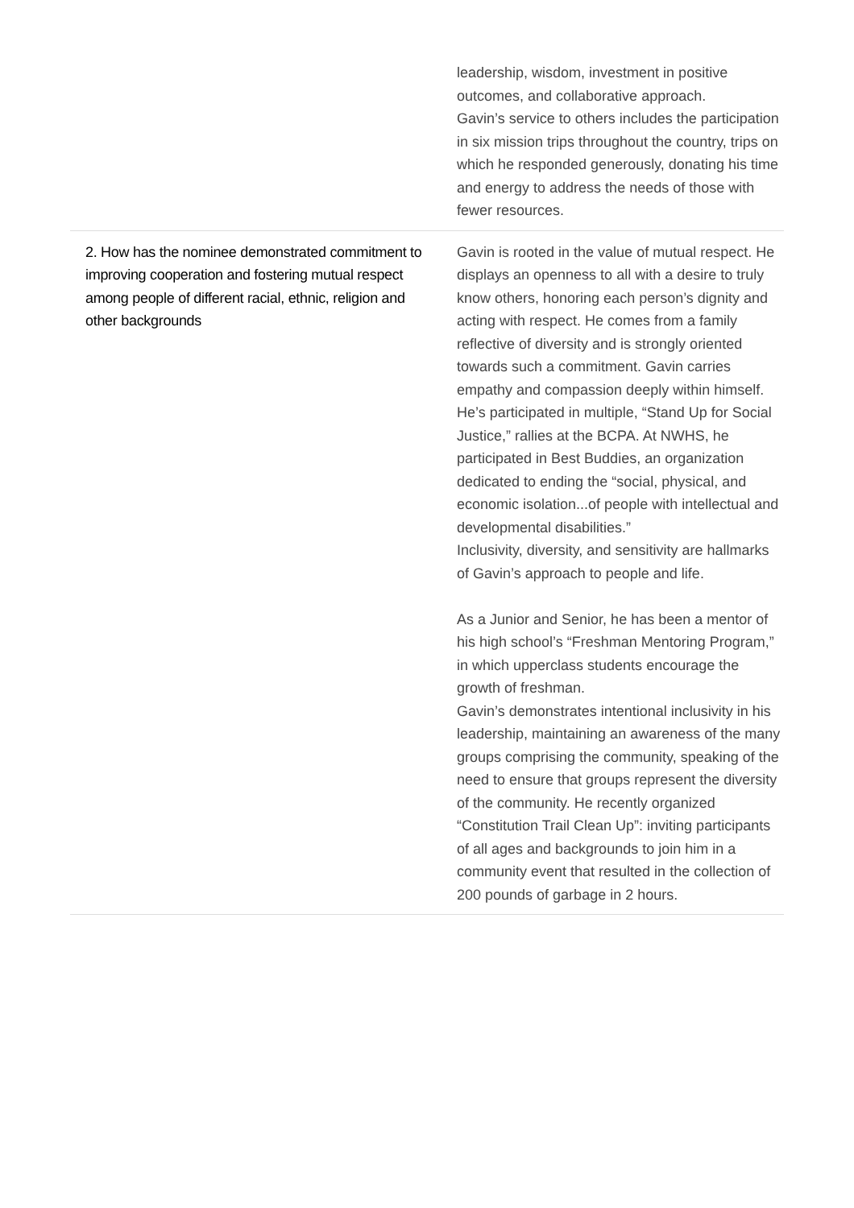| | leadership, wisdom, investment in positive outcomes, and collaborative approach. Gavin’s service to others includes the participation in six mission trips throughout the country, trips on which he responded generously, donating his time and energy to address the needs of those with fewer resources. |
| 2. How has the nominee demonstrated commitment to improving cooperation and fostering mutual respect among people of different racial, ethnic, religion and other backgrounds | Gavin is rooted in the value of mutual respect. He displays an openness to all with a desire to truly know others, honoring each person’s dignity and acting with respect. He comes from a family reflective of diversity and is strongly oriented towards such a commitment. Gavin carries empathy and compassion deeply within himself. He’s participated in multiple, “Stand Up for Social Justice,” rallies at the BCPA. At NWHS, he participated in Best Buddies, an organization dedicated to ending the “social, physical, and economic isolation...of people with intellectual and developmental disabilities.” Inclusivity, diversity, and sensitivity are hallmarks of Gavin’s approach to people and life. As a Junior and Senior, he has been a mentor of his high school’s “Freshman Mentoring Program,” in which upperclass students encourage the growth of freshman. Gavin’s demonstrates intentional inclusivity in his leadership, maintaining an awareness of the many groups comprising the community, speaking of the need to ensure that groups represent the diversity of the community. He recently organized “Constitution Trail Clean Up”: inviting participants of all ages and backgrounds to join him in a community event that resulted in the collection of 200 pounds of garbage in 2 hours. |